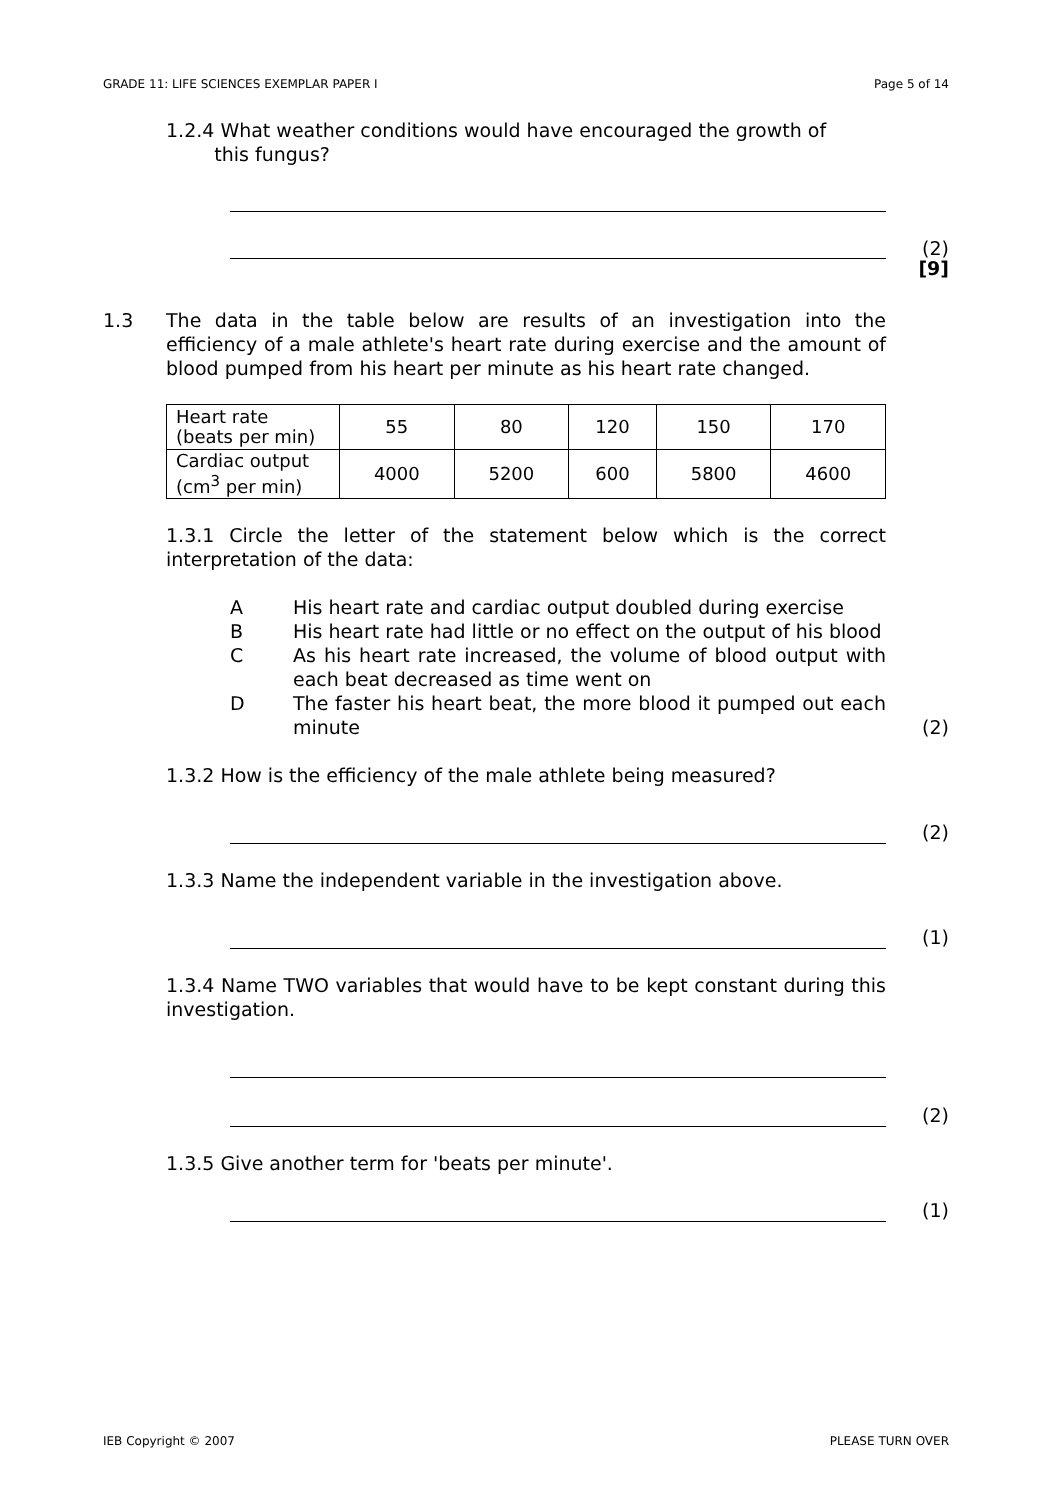GRADE 11: LIFE SCIENCES EXEMPLAR PAPER I Page 5 of 14
1.2.4 What weather conditions would have encouraged the growth of
this fungus?
(2)
[9]
1.3 The data in the table below are results of an investigation into the efficiency of a male athlete's heart rate during exercise and the amount of blood pumped from his heart per minute as his heart rate changed.
| Heart rate (beats per min) | 55 | 80 | 120 | 150 | 170 |
| Cardiac output (cm<sup>3</sup> per min) | 4000 | 5200 | 600 | 5800 | 4600 |
1.3.1 Circle the letter of the statement below which is the correct interpretation of the data:
A His heart rate and cardiac output doubled during exercise
B His heart rate had little or no effect on the output of his blood
C As his heart rate increased, the volume of blood output with each beat decreased as time went on
D The faster his heart beat, the more blood it pumped out each minute
(2)
1.3.2 How is the efficiency of the male athlete being measured?
(2)
1.3.3 Name the independent variable in the investigation above.
(1)
1.3.4 Name TWO variables that would have to be kept constant during this investigation.
(2)
1.3.5 Give another term for 'beats per minute'.
(1)
IEB Copyright © 2007 PLEASE TURN OVER